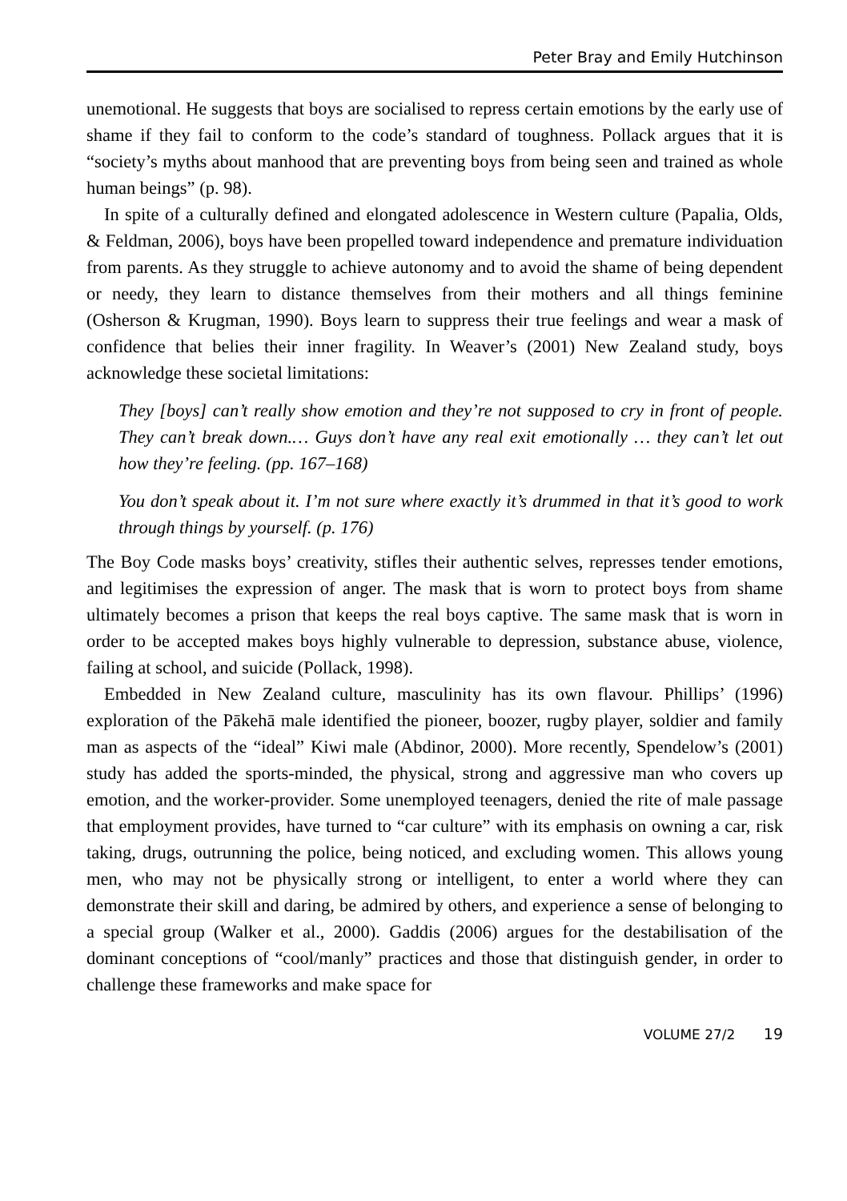Peter Bray and Emily Hutchinson
unemotional. He suggests that boys are socialised to repress certain emotions by the early use of shame if they fail to conform to the code’s standard of toughness. Pollack argues that it is “society’s myths about manhood that are preventing boys from being seen and trained as whole human beings” (p. 98).
In spite of a culturally defined and elongated adolescence in Western culture (Papalia, Olds, & Feldman, 2006), boys have been propelled toward independence and premature individuation from parents. As they struggle to achieve autonomy and to avoid the shame of being dependent or needy, they learn to distance themselves from their mothers and all things feminine (Osherson & Krugman, 1990). Boys learn to suppress their true feelings and wear a mask of confidence that belies their inner fragility. In Weaver’s (2001) New Zealand study, boys acknowledge these societal limitations:
They [boys] can’t really show emotion and they’re not supposed to cry in front of people. They can’t break down.… Guys don’t have any real exit emotionally … they can’t let out how they’re feeling. (pp. 167–168)
You don’t speak about it. I’m not sure where exactly it’s drummed in that it’s good to work through things by yourself. (p. 176)
The Boy Code masks boys’ creativity, stifles their authentic selves, represses tender emotions, and legitimises the expression of anger. The mask that is worn to protect boys from shame ultimately becomes a prison that keeps the real boys captive. The same mask that is worn in order to be accepted makes boys highly vulnerable to depression, substance abuse, violence, failing at school, and suicide (Pollack, 1998).
Embedded in New Zealand culture, masculinity has its own flavour. Phillips’ (1996) exploration of the Pākehā male identified the pioneer, boozer, rugby player, soldier and family man as aspects of the “ideal” Kiwi male (Abdinor, 2000). More recently, Spendelow’s (2001) study has added the sports-minded, the physical, strong and aggressive man who covers up emotion, and the worker-provider. Some unemployed teenagers, denied the rite of male passage that employment provides, have turned to “car culture” with its emphasis on owning a car, risk taking, drugs, outrunning the police, being noticed, and excluding women. This allows young men, who may not be physically strong or intelligent, to enter a world where they can demonstrate their skill and daring, be admired by others, and experience a sense of belonging to a special group (Walker et al., 2000). Gaddis (2006) argues for the destabilisation of the dominant conceptions of “cool/manly” practices and those that distinguish gender, in order to challenge these frameworks and make space for
VOLUME 27/2 19